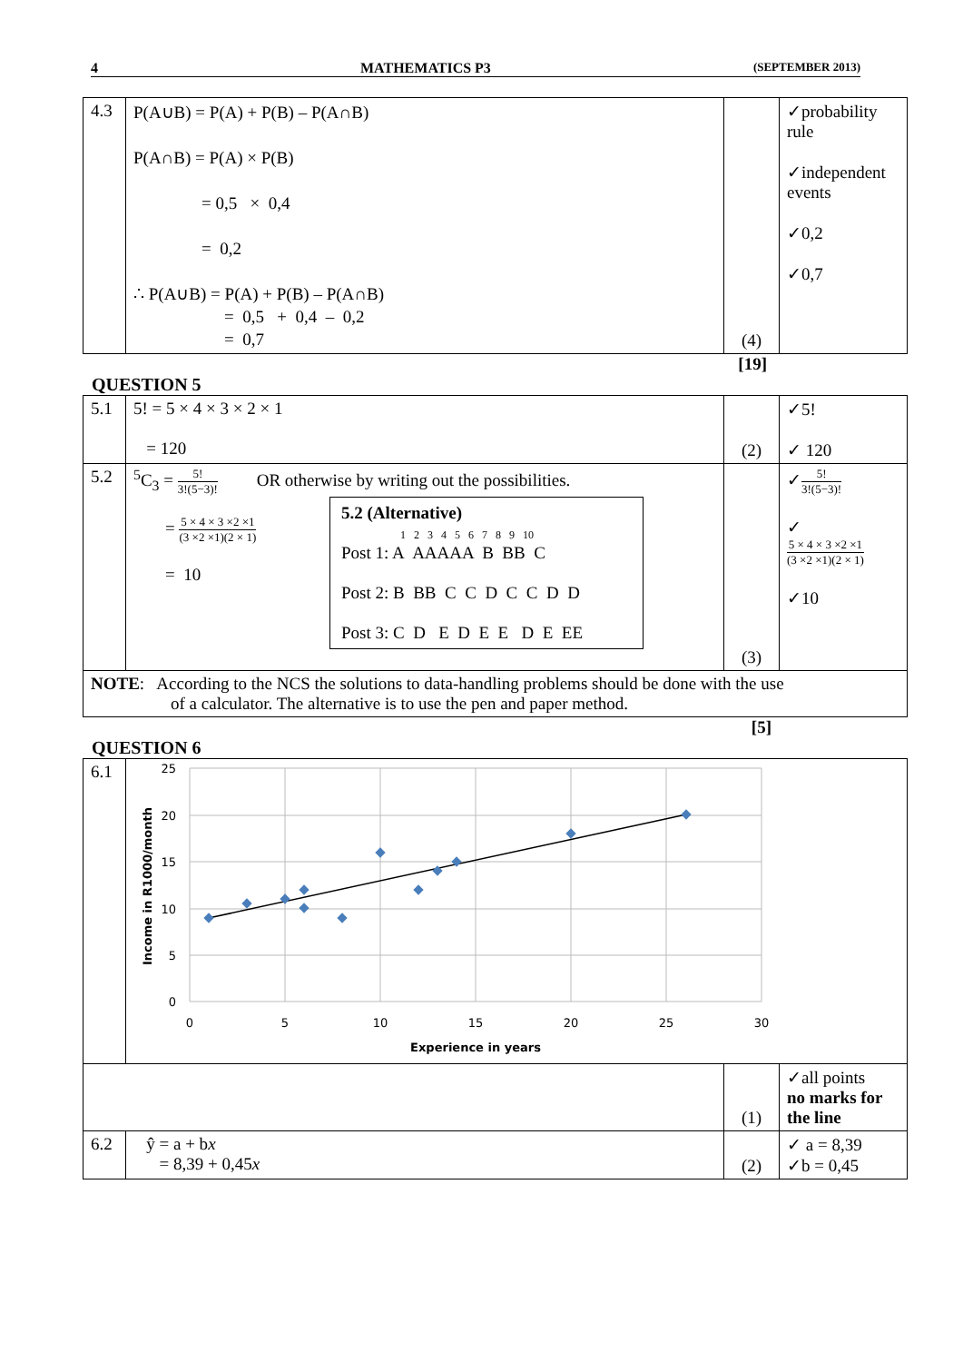4 MATHEMATICS P3 (SEPTEMBER 2013)
| 4.3 | P(A∪B) = P(A) + P(B) – P(A∩B) P(A∩B) = P(A) × P(B) = 0,5 × 0,4 = 0,2 ∴ P(A∪B) = P(A) + P(B) – P(A∩B) = 0,5 + 0,4 – 0,2 = 0,7 | (4) | ✓probability rule ✓independent events ✓0,2 ✓0,7 |
[19]
QUESTION 5
| 5.1 | 5! = 5 × 4 × 3 × 2 × 1 = 120 | (2) | ✓5! ✓ 120 |
| 5.2 | <sup>5</sup> C<sub>3</sub> = 5! 3!(5−3)! OR otherwise by writing out the possibilities. 5.2 (Alternative) 1 2 3 4 5 6 7 8 9 10 Post 1: A AAAAA B BB C Post 2: B BB C C D C C D D Post 3: C D E D E E D E EE = 5 × 4 × 3 ×2 ×1 (3 ×2 ×1)(2 × 1) = 10 | (3) | ✓ 5! 3!(5−3)! ✓ 5 × 4 × 3 ×2 ×1 (3 ×2 ×1)(2 × 1) ✓10 |
| NOTE : According to the NCS the solutions to data-handling problems should be done with the use of a calculator. The alternative is to use the pen and paper method. | | | |
[5]
QUESTION 6
| 6.1 | 25 20 15 10 5 0 0 5 10 15 20 25 30 Experience in years Income in R1000/month | | |
| | | (1) | ✓all points no marks for the line |
| 6.2 | ŷ = a + b x = 8,39 + 0,45 x | (2) | ✓ a = 8,39 ✓b = 0,45 |